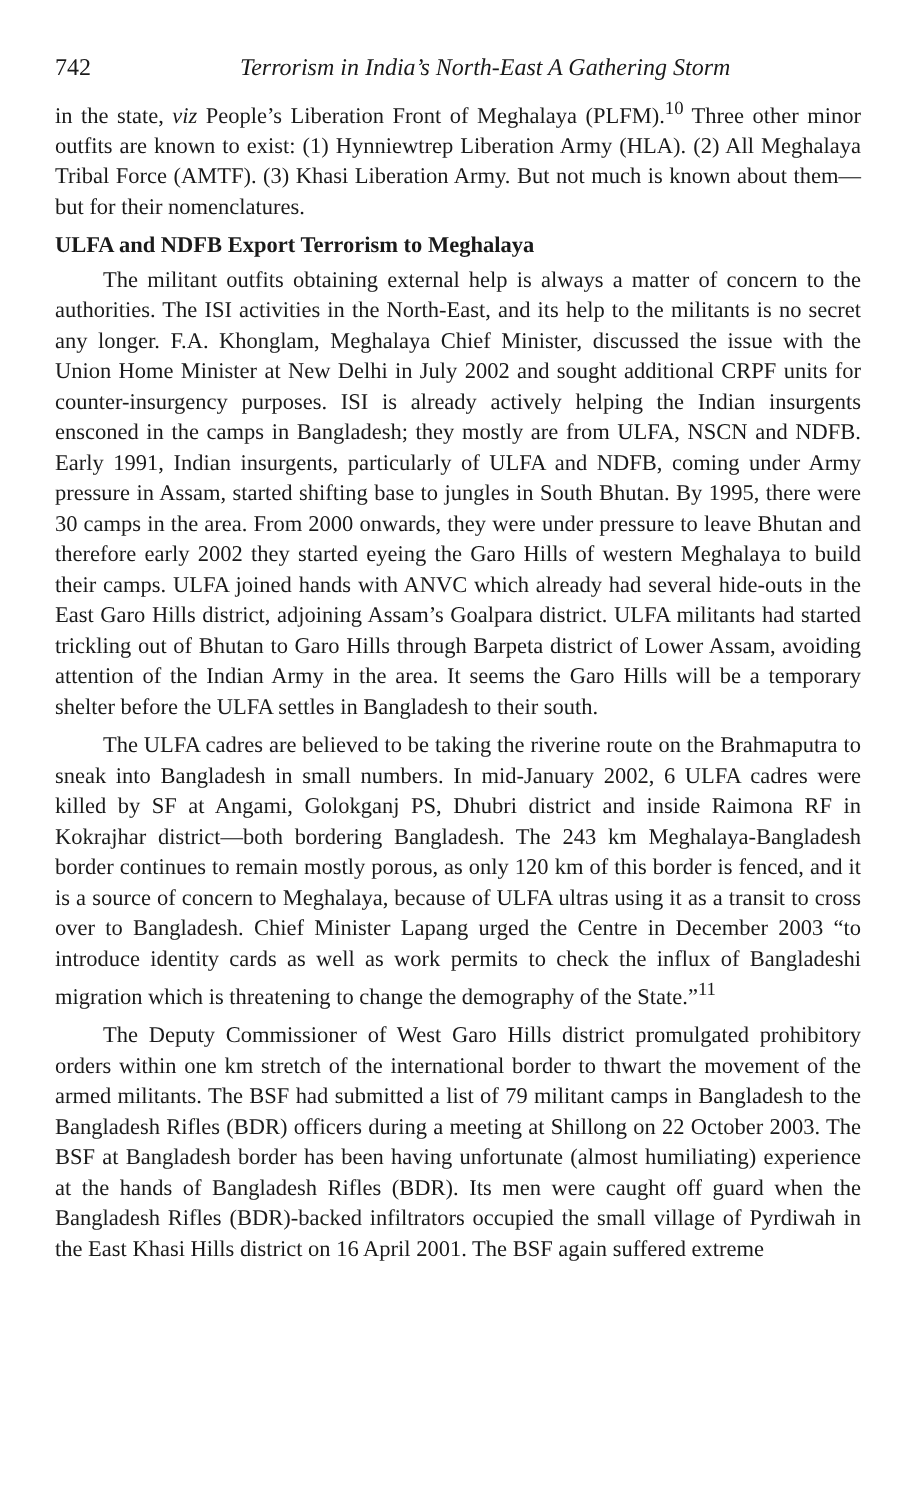742 Terrorism in India’s North-East A Gathering Storm
in the state, viz People’s Liberation Front of Meghalaya (PLFM).<sup>10</sup> Three other minor outfits are known to exist: (1) Hynniewtrep Liberation Army (HLA). (2) All Meghalaya Tribal Force (AMTF). (3) Khasi Liberation Army. But not much is known about them—but for their nomenclatures.
ULFA and NDFB Export Terrorism to Meghalaya
The militant outfits obtaining external help is always a matter of concern to the authorities. The ISI activities in the North-East, and its help to the militants is no secret any longer. F.A. Khonglam, Meghalaya Chief Minister, discussed the issue with the Union Home Minister at New Delhi in July 2002 and sought additional CRPF units for counter-insurgency purposes. ISI is already actively helping the Indian insurgents ensconed in the camps in Bangladesh; they mostly are from ULFA, NSCN and NDFB. Early 1991, Indian insurgents, particularly of ULFA and NDFB, coming under Army pressure in Assam, started shifting base to jungles in South Bhutan. By 1995, there were 30 camps in the area. From 2000 onwards, they were under pressure to leave Bhutan and therefore early 2002 they started eyeing the Garo Hills of western Meghalaya to build their camps. ULFA joined hands with ANVC which already had several hide-outs in the East Garo Hills district, adjoining Assam’s Goalpara district. ULFA militants had started trickling out of Bhutan to Garo Hills through Barpeta district of Lower Assam, avoiding attention of the Indian Army in the area. It seems the Garo Hills will be a temporary shelter before the ULFA settles in Bangladesh to their south.
The ULFA cadres are believed to be taking the riverine route on the Brahmaputra to sneak into Bangladesh in small numbers. In mid-January 2002, 6 ULFA cadres were killed by SF at Angami, Golokganj PS, Dhubri district and inside Raimona RF in Kokrajhar district—both bordering Bangladesh. The 243 km Meghalaya-Bangladesh border continues to remain mostly porous, as only 120 km of this border is fenced, and it is a source of concern to Meghalaya, because of ULFA ultras using it as a transit to cross over to Bangladesh. Chief Minister Lapang urged the Centre in December 2003 “to introduce identity cards as well as work permits to check the influx of Bangladeshi migration which is threatening to change the demography of the State.”<sup>11</sup>
The Deputy Commissioner of West Garo Hills district promulgated prohibitory orders within one km stretch of the international border to thwart the movement of the armed militants. The BSF had submitted a list of 79 militant camps in Bangladesh to the Bangladesh Rifles (BDR) officers during a meeting at Shillong on 22 October 2003. The BSF at Bangladesh border has been having unfortunate (almost humiliating) experience at the hands of Bangladesh Rifles (BDR). Its men were caught off guard when the Bangladesh Rifles (BDR)-backed infiltrators occupied the small village of Pyrdiwah in the East Khasi Hills district on 16 April 2001. The BSF again suffered extreme